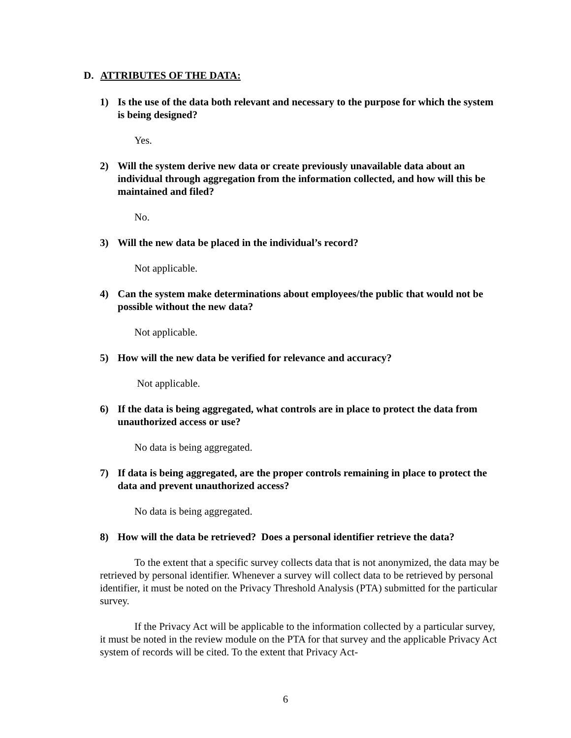D. ATTRIBUTES OF THE DATA:
1) Is the use of the data both relevant and necessary to the purpose for which the system is being designed?
Yes.
2) Will the system derive new data or create previously unavailable data about an individual through aggregation from the information collected, and how will this be maintained and filed?
No.
3) Will the new data be placed in the individual’s record?
Not applicable.
4) Can the system make determinations about employees/the public that would not be possible without the new data?
Not applicable.
5) How will the new data be verified for relevance and accuracy?
Not applicable.
6) If the data is being aggregated, what controls are in place to protect the data from unauthorized access or use?
No data is being aggregated.
7) If data is being aggregated, are the proper controls remaining in place to protect the data and prevent unauthorized access?
No data is being aggregated.
8) How will the data be retrieved? Does a personal identifier retrieve the data?
To the extent that a specific survey collects data that is not anonymized, the data may be retrieved by personal identifier. Whenever a survey will collect data to be retrieved by personal identifier, it must be noted on the Privacy Threshold Analysis (PTA) submitted for the particular survey.
If the Privacy Act will be applicable to the information collected by a particular survey, it must be noted in the review module on the PTA for that survey and the applicable Privacy Act system of records will be cited. To the extent that Privacy Act-
6